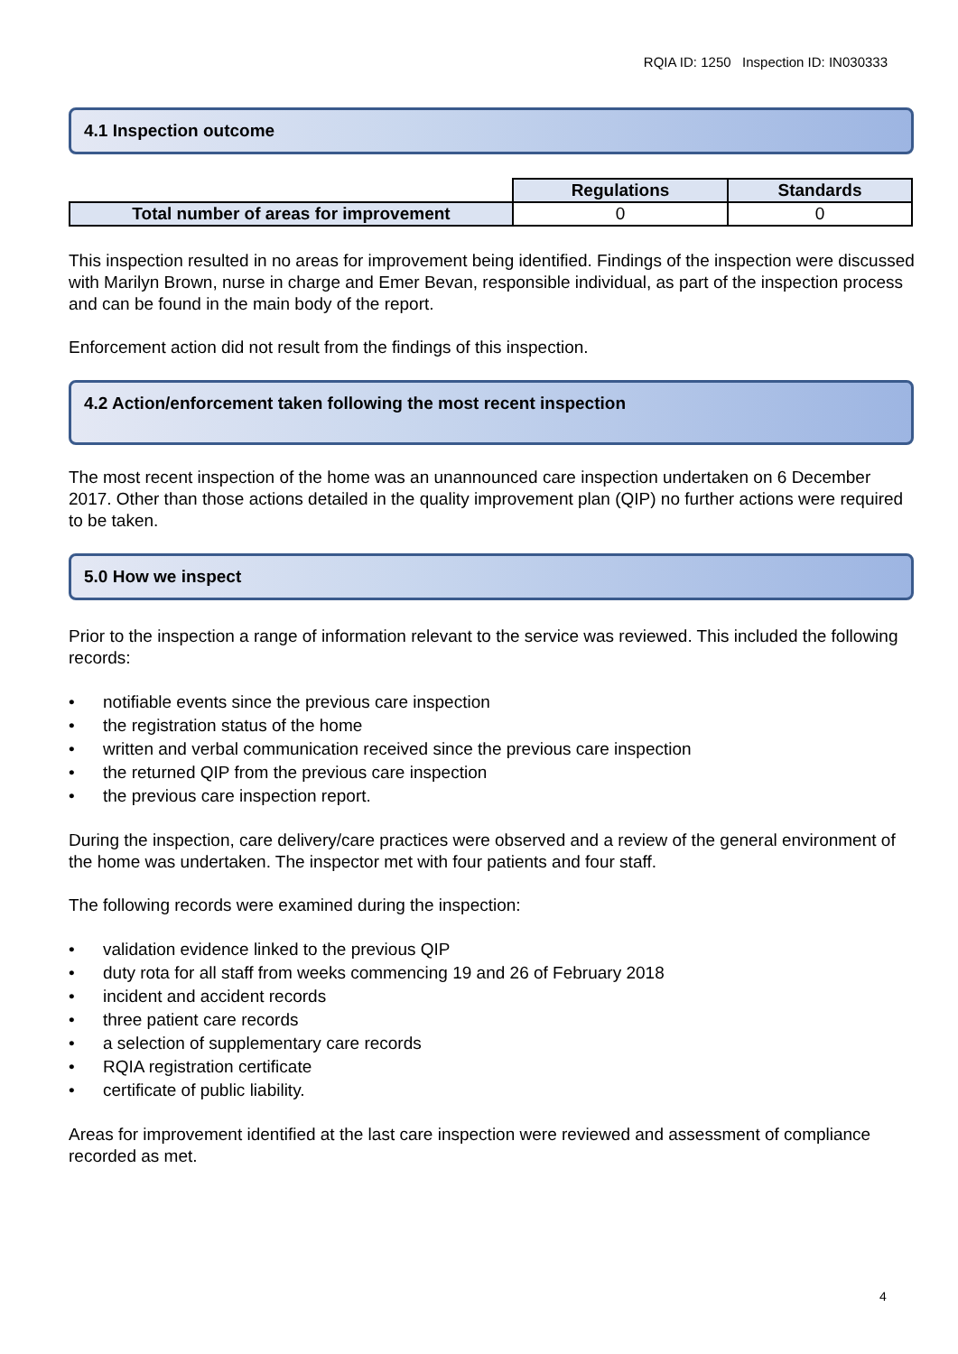RQIA ID: 1250 Inspection ID: IN030333
4.1 Inspection outcome
| | Regulations | Standards |
| Total number of areas for improvement | 0 | 0 |
This inspection resulted in no areas for improvement being identified. Findings of the inspection were discussed with Marilyn Brown, nurse in charge and Emer Bevan, responsible individual, as part of the inspection process and can be found in the main body of the report.
Enforcement action did not result from the findings of this inspection.
4.2 Action/enforcement taken following the most recent inspection
The most recent inspection of the home was an unannounced care inspection undertaken on 6 December 2017. Other than those actions detailed in the quality improvement plan (QIP) no further actions were required to be taken.
5.0 How we inspect
Prior to the inspection a range of information relevant to the service was reviewed. This included the following records:
• notifiable events since the previous care inspection
• the registration status of the home
• written and verbal communication received since the previous care inspection
• the returned QIP from the previous care inspection
• the previous care inspection report.
During the inspection, care delivery/care practices were observed and a review of the general environment of the home was undertaken. The inspector met with four patients and four staff.
The following records were examined during the inspection:
• validation evidence linked to the previous QIP
• duty rota for all staff from weeks commencing 19 and 26 of February 2018
• incident and accident records
• three patient care records
• a selection of supplementary care records
• RQIA registration certificate
• certificate of public liability.
Areas for improvement identified at the last care inspection were reviewed and assessment of compliance recorded as met.
4